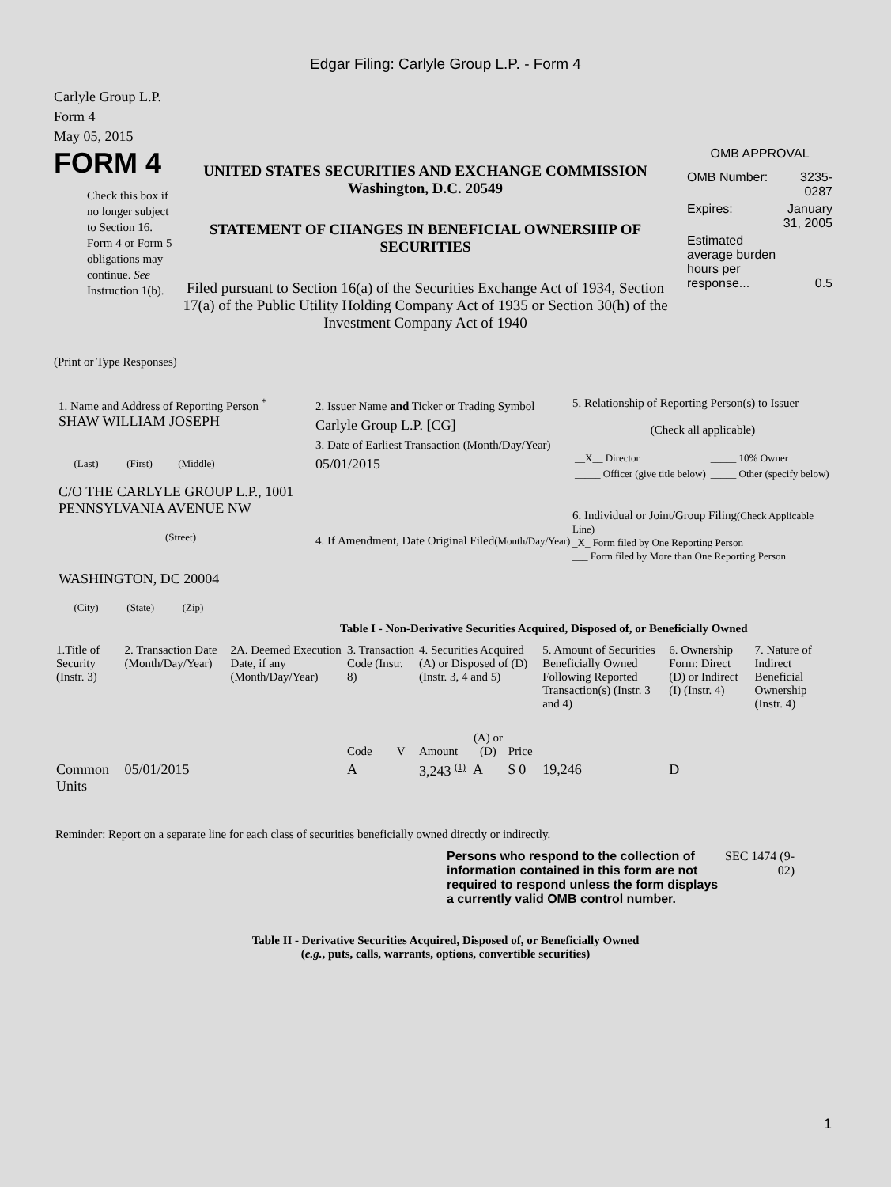Edgar Filing: Carlyle Group L.P. - Form 4
Carlyle Group L.P.
Form 4
May 05, 2015
FORM 4
Check this box if no longer subject to Section 16. Form 4 or Form 5 obligations may continue. See Instruction 1(b).
UNITED STATES SECURITIES AND EXCHANGE COMMISSION
Washington, D.C. 20549
STATEMENT OF CHANGES IN BENEFICIAL OWNERSHIP OF SECURITIES
Filed pursuant to Section 16(a) of the Securities Exchange Act of 1934, Section 17(a) of the Public Utility Holding Company Act of 1935 or Section 30(h) of the Investment Company Act of 1940
OMB APPROVAL
| OMB Number: | 3235-0287 |
| Expires: | January 31, 2005 |
| Estimated average burden hours per response... | 0.5 |
(Print or Type Responses)
1. Name and Address of Reporting Person <sup>*</sup>
SHAW WILLIAM JOSEPH
(Last) (First) (Middle)
C/O THE CARLYLE GROUP L.P., 1001 PENNSYLVANIA AVENUE NW
(Street)
WASHINGTON, DC 20004
(City) (State) (Zip)
2. Issuer Name and Ticker or Trading Symbol
Carlyle Group L.P. [CG]
3. Date of Earliest Transaction (Month/Day/Year)
05/01/2015
4. If Amendment, Date Original Filed(Month/Day/Year)
5. Relationship of Reporting Person(s) to Issuer
(Check all applicable)
| __X__ Director | _____ 10% Owner |
| _____ Officer (give title below) | _____ Other (specify below) |
6. Individual or Joint/Group Filing(Check Applicable Line)
_X_ Form filed by One Reporting Person
___ Form filed by More than One Reporting Person
Table I - Non-Derivative Securities Acquired, Disposed of, or Beneficially Owned
| 1.Title of Security (Instr. 3) | 2. Transaction Date (Month/Day/Year) | 2A. Deemed Execution Date, if any (Month/Day/Year) | 3. Transaction Code (Instr. 8) | | 4. Securities Acquired (A) or Disposed of (D) (Instr. 3, 4 and 5) | | | 5. Amount of Securities Beneficially Owned Following Reported Transaction(s) (Instr. 3 and 4) | 6. Ownership Form: Direct (D) or Indirect (I) (Instr. 4) | 7. Nature of Indirect Beneficial Ownership (Instr. 4) |
| --- | --- | --- | --- | --- | --- | --- | --- | --- | --- | --- |
| | | | Code | V | Amount | (A) or (D) | Price | | | |
| Common Units | 05/01/2015 | | A | | 3,243 <sup>(1)</sup> | A | $ 0 | 19,246 | D | |
Reminder: Report on a separate line for each class of securities beneficially owned directly or indirectly.
Persons who respond to the collection of information contained in this form are not required to respond unless the form displays a currently valid OMB control number.
SEC 1474 (9-02)
Table II - Derivative Securities Acquired, Disposed of, or Beneficially Owned
(e.g., puts, calls, warrants, options, convertible securities)
1